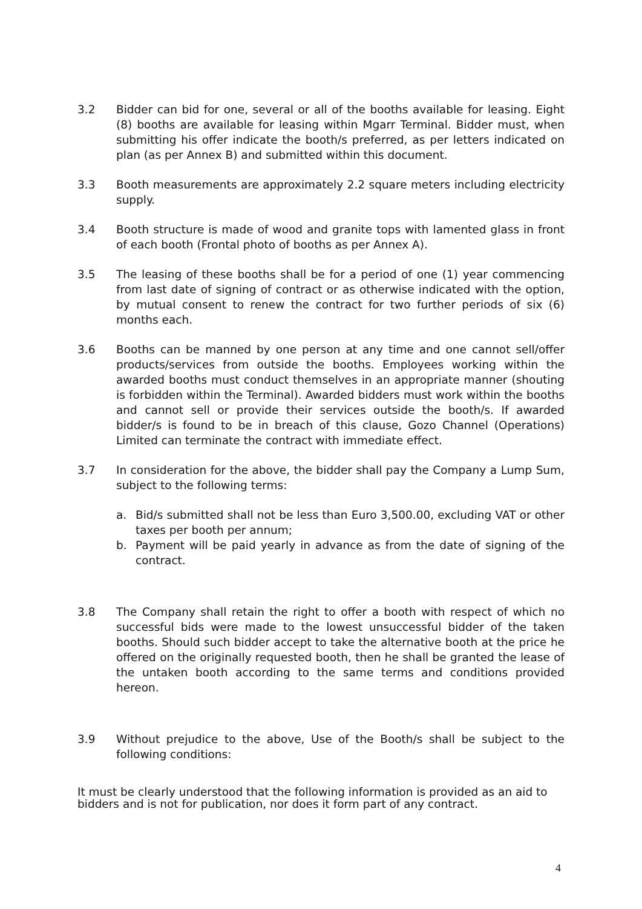3.2 Bidder can bid for one, several or all of the booths available for leasing. Eight (8) booths are available for leasing within Mgarr Terminal. Bidder must, when submitting his offer indicate the booth/s preferred, as per letters indicated on plan (as per Annex B) and submitted within this document.
3.3 Booth measurements are approximately 2.2 square meters including electricity supply.
3.4 Booth structure is made of wood and granite tops with lamented glass in front of each booth (Frontal photo of booths as per Annex A).
3.5 The leasing of these booths shall be for a period of one (1) year commencing from last date of signing of contract or as otherwise indicated with the option, by mutual consent to renew the contract for two further periods of six (6) months each.
3.6 Booths can be manned by one person at any time and one cannot sell/offer products/services from outside the booths. Employees working within the awarded booths must conduct themselves in an appropriate manner (shouting is forbidden within the Terminal). Awarded bidders must work within the booths and cannot sell or provide their services outside the booth/s. If awarded bidder/s is found to be in breach of this clause, Gozo Channel (Operations) Limited can terminate the contract with immediate effect.
3.7 In consideration for the above, the bidder shall pay the Company a Lump Sum, subject to the following terms:
a. Bid/s submitted shall not be less than Euro 3,500.00, excluding VAT or other taxes per booth per annum;
b. Payment will be paid yearly in advance as from the date of signing of the contract.
3.8 The Company shall retain the right to offer a booth with respect of which no successful bids were made to the lowest unsuccessful bidder of the taken booths. Should such bidder accept to take the alternative booth at the price he offered on the originally requested booth, then he shall be granted the lease of the untaken booth according to the same terms and conditions provided hereon.
3.9 Without prejudice to the above, Use of the Booth/s shall be subject to the following conditions:
It must be clearly understood that the following information is provided as an aid to bidders and is not for publication, nor does it form part of any contract.
4